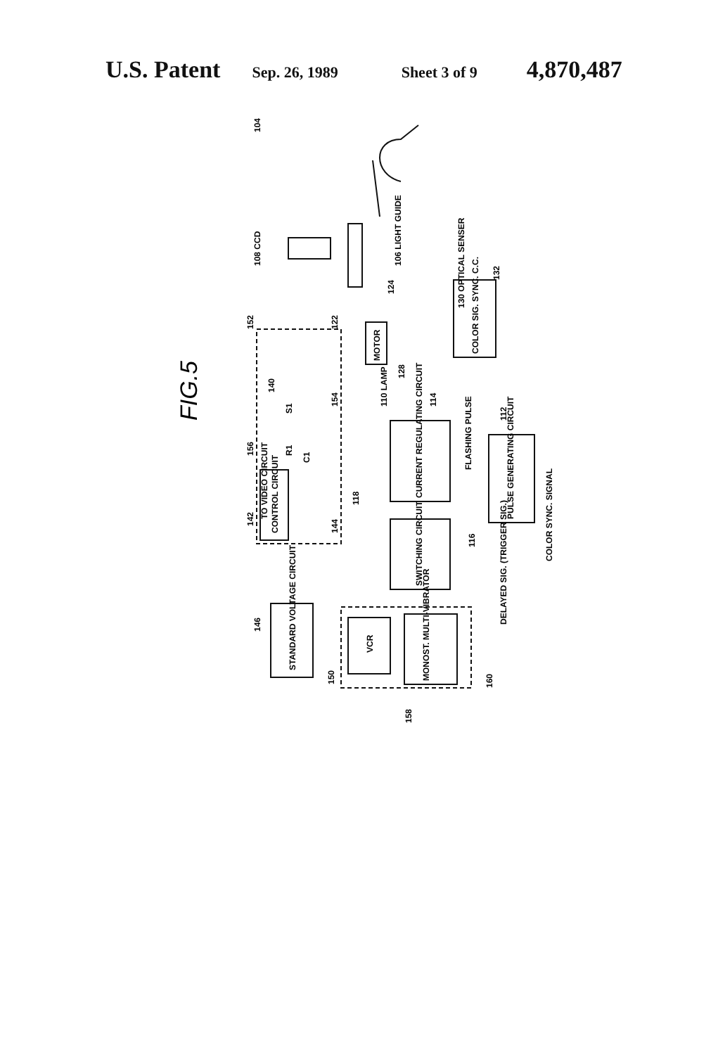U.S. Patent Sep. 26, 1989 Sheet 3 of 9 4,870,487
TO VIDEO CIRCUIT
CONTROL CIRCUIT
STANDARD VOLTAGE CIRCUIT
VCR
MONOST. MULTI-VIBRATOR
MOTOR
COLOR SIG. SYNC. C.C.
CURRENT REGULATING CIRCUIT
SWITCHING CIRCUIT
PULSE GENERATING CIRCUIT
FLASHING PULSE
DELAYED SIG. (TRIGGER SIG.)
COLOR SYNC. SIGNAL
106 LIGHT GUIDE
130 OPTICAL SENSER
108 CCD
110 LAMP
104
152
132
124
122
128
140
154
S1
R1
C1
156
142
144
118
114
112
116
146
150
158
160
FIG.5